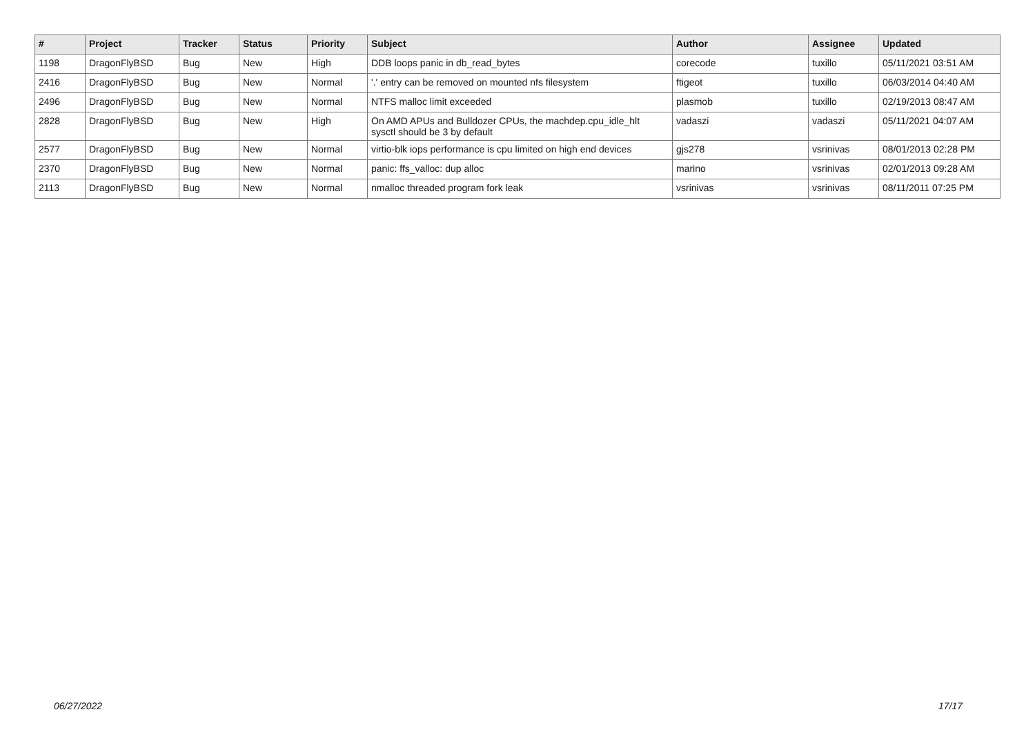| # | Project | Tracker | Status | Priority | Subject | Author | Assignee | Updated |
| --- | --- | --- | --- | --- | --- | --- | --- | --- |
| 1198 | DragonFlyBSD | Bug | New | High | DDB loops panic in db_read_bytes | corecode | tuxillo | 05/11/2021 03:51 AM |
| 2416 | DragonFlyBSD | Bug | New | Normal | '.' entry can be removed on mounted nfs filesystem | ftigeot | tuxillo | 06/03/2014 04:40 AM |
| 2496 | DragonFlyBSD | Bug | New | Normal | NTFS malloc limit exceeded | plasmob | tuxillo | 02/19/2013 08:47 AM |
| 2828 | DragonFlyBSD | Bug | New | High | On AMD APUs and Bulldozer CPUs, the machdep.cpu_idle_hlt sysctl should be 3 by default | vadaszi | vadaszi | 05/11/2021 04:07 AM |
| 2577 | DragonFlyBSD | Bug | New | Normal | virtio-blk iops performance is cpu limited on high end devices | gjs278 | vsrinivas | 08/01/2013 02:28 PM |
| 2370 | DragonFlyBSD | Bug | New | Normal | panic: ffs_valloc: dup alloc | marino | vsrinivas | 02/01/2013 09:28 AM |
| 2113 | DragonFlyBSD | Bug | New | Normal | nmalloc threaded program fork leak | vsrinivas | vsrinivas | 08/11/2011 07:25 PM |
06/27/2022 17/17